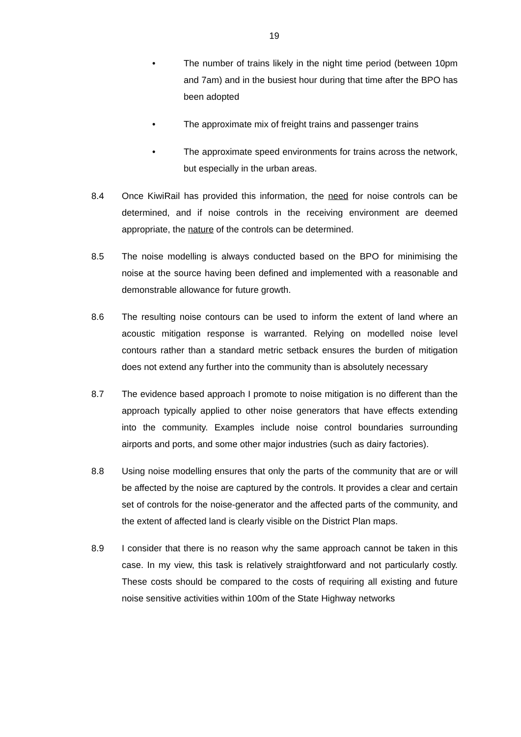19
• The number of trains likely in the night time period (between 10pm and 7am) and in the busiest hour during that time after the BPO has been adopted
• The approximate mix of freight trains and passenger trains
• The approximate speed environments for trains across the network, but especially in the urban areas.
8.4 Once KiwiRail has provided this information, the need for noise controls can be determined, and if noise controls in the receiving environment are deemed appropriate, the nature of the controls can be determined.
8.5 The noise modelling is always conducted based on the BPO for minimising the noise at the source having been defined and implemented with a reasonable and demonstrable allowance for future growth.
8.6 The resulting noise contours can be used to inform the extent of land where an acoustic mitigation response is warranted. Relying on modelled noise level contours rather than a standard metric setback ensures the burden of mitigation does not extend any further into the community than is absolutely necessary
8.7 The evidence based approach I promote to noise mitigation is no different than the approach typically applied to other noise generators that have effects extending into the community. Examples include noise control boundaries surrounding airports and ports, and some other major industries (such as dairy factories).
8.8 Using noise modelling ensures that only the parts of the community that are or will be affected by the noise are captured by the controls. It provides a clear and certain set of controls for the noise-generator and the affected parts of the community, and the extent of affected land is clearly visible on the District Plan maps.
8.9 I consider that there is no reason why the same approach cannot be taken in this case. In my view, this task is relatively straightforward and not particularly costly. These costs should be compared to the costs of requiring all existing and future noise sensitive activities within 100m of the State Highway networks